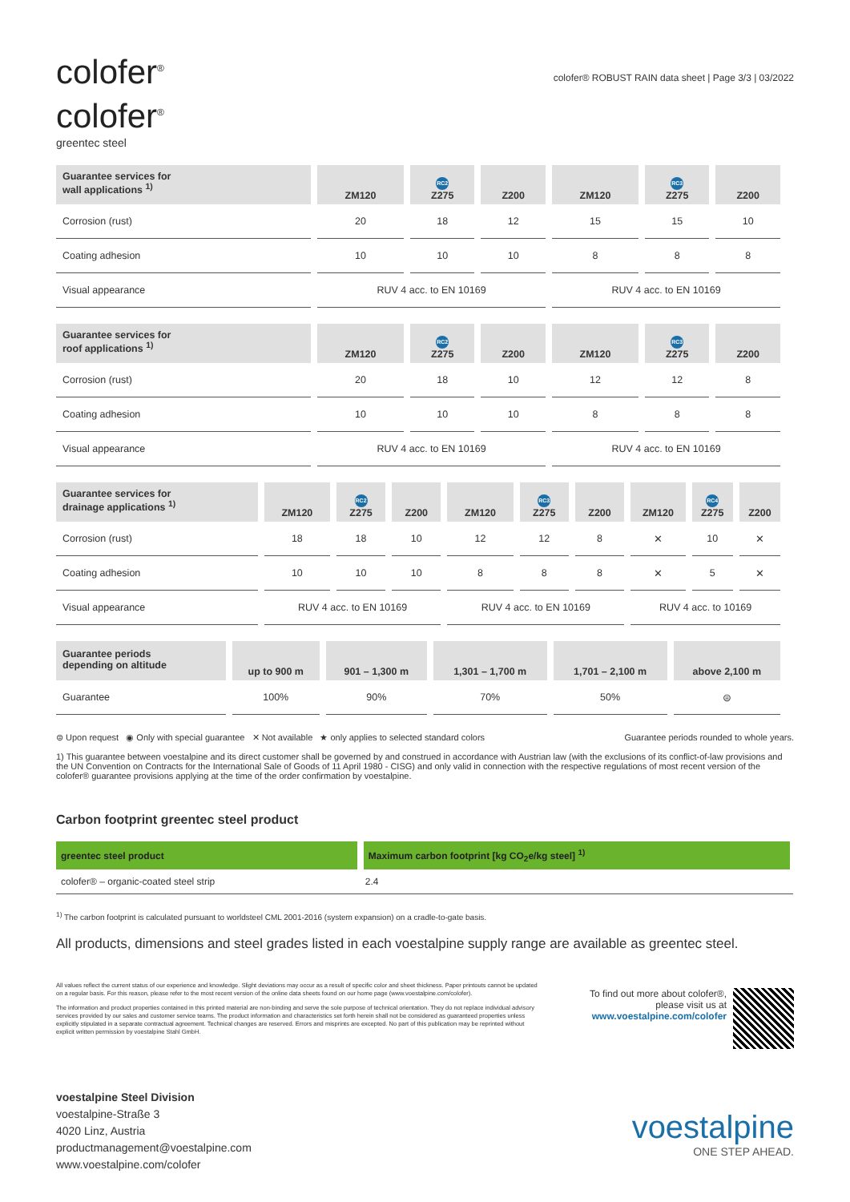colofer<sup>®</sup>
colofer<sup>®</sup>
greentec steel
colofer® ROBUST RAIN data sheet | Page 3/3 | 03/2022
| Guarantee services for wall applications <sup>1)</sup> | ZM120 | RC2 Z275 | Z200 | ZM120 | RC3 Z275 | Z200 |
| --- | --- | --- | --- | --- | --- | --- |
| Corrosion (rust) | 20 | 18 | 12 | 15 | 15 | 10 |
| Coating adhesion | 10 | 10 | 10 | 8 | 8 | 8 |
| Visual appearance | RUV 4 acc. to EN 10169 | | | RUV 4 acc. to EN 10169 | | |
| Guarantee services for roof applications <sup>1)</sup> | ZM120 | RC2 Z275 | Z200 | ZM120 | RC3 Z275 | Z200 |
| --- | --- | --- | --- | --- | --- | --- |
| Corrosion (rust) | 20 | 18 | 10 | 12 | 12 | 8 |
| Coating adhesion | 10 | 10 | 10 | 8 | 8 | 8 |
| Visual appearance | RUV 4 acc. to EN 10169 | | | RUV 4 acc. to EN 10169 | | |
| Guarantee services for drainage applications <sup>1)</sup> | ZM120 | RC2 Z275 | Z200 | ZM120 | RC3 Z275 | Z200 | ZM120 | RC4 Z275 | Z200 |
| --- | --- | --- | --- | --- | --- | --- | --- | --- | --- |
| Corrosion (rust) | 18 | 18 | 10 | 12 | 12 | 8 | ✕ | 10 | ✕ |
| Coating adhesion | 10 | 10 | 10 | 8 | 8 | 8 | ✕ | 5 | ✕ |
| Visual appearance | RUV 4 acc. to EN 10169 | | | RUV 4 acc. to EN 10169 | | | RUV 4 acc. to 10169 | | |
| Guarantee periods depending on altitude | up to 900 m | 901 – 1,300 m | 1,301 – 1,700 m | 1,701 – 2,100 m | above 2,100 m |
| --- | --- | --- | --- | --- | --- |
| Guarantee | 100% | 90% | 70% | 50% | ⊜ |
⊜ Upon request ◉ Only with special guarantee ✕ Not available ★ only applies to selected standard colors Guarantee periods rounded to whole years.
1) This guarantee between voestalpine and its direct customer shall be governed by and construed in accordance with Austrian law (with the exclusions of its conflict-of-law provisions and the UN Convention on Contracts for the International Sale of Goods of 11 April 1980 - CISG) and only valid in connection with the respective regulations of most recent version of the colofer® guarantee provisions applying at the time of the order confirmation by voestalpine.
Carbon footprint greentec steel product
| greentec steel product | Maximum carbon footprint [kg CO<sub>2</sub>e/kg steel] <sup>1)</sup> |
| --- | --- |
| colofer® – organic-coated steel strip | 2.4 |
<sup>1)</sup> The carbon footprint is calculated pursuant to worldsteel CML 2001-2016 (system expansion) on a cradle-to-gate basis.
All products, dimensions and steel grades listed in each voestalpine supply range are available as greentec steel.
All values reflect the current status of our experience and knowledge. Slight deviations may occur as a result of specific color and sheet thickness. Paper printouts cannot be updated on a regular basis. For this reason, please refer to the most recent version of the online data sheets found on our home page (www.voestalpine.com/colofer).
The information and product properties contained in this printed material are non-binding and serve the sole purpose of technical orientation. They do not replace individual advisory services provided by our sales and customer service teams. The product information and characteristics set forth herein shall not be considered as guaranteed properties unless explicitly stipulated in a separate contractual agreement. Technical changes are reserved. Errors and misprints are excepted. No part of this publication may be reprinted without explicit written permission by voestalpine Stahl GmbH.
To find out more about colofer®,
please visit us at
www.voestalpine.com/colofer
voestalpine Steel Division
voestalpine-Straße 3
4020 Linz, Austria
productmanagement@voestalpine.com
www.voestalpine.com/colofer
voestalpine
ONE STEP AHEAD.